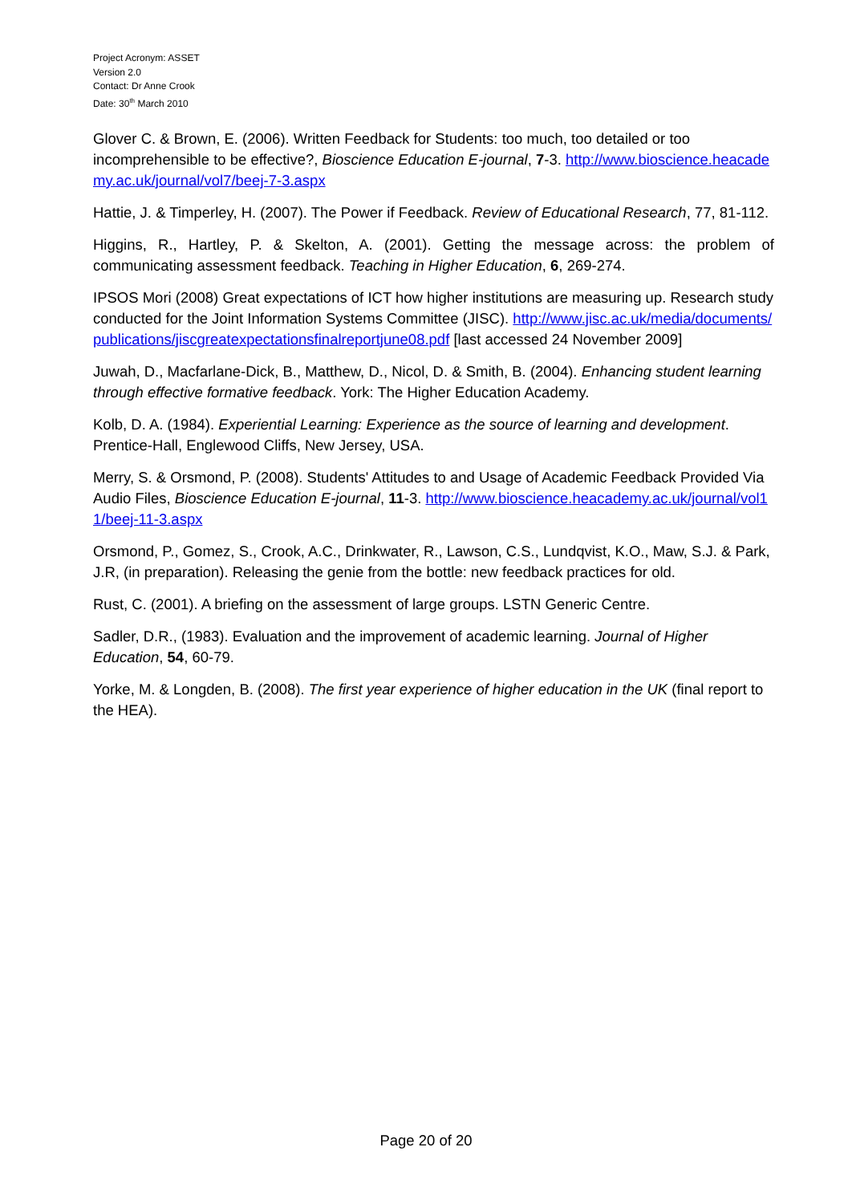Project Acronym: ASSET
Version 2.0
Contact: Dr Anne Crook
Date: 30<sup>th</sup> March 2010
Glover C. & Brown, E. (2006). Written Feedback for Students: too much, too detailed or too incomprehensible to be effective?, Bioscience Education E-journal, 7-3. http://www.bioscience.heacademy.ac.uk/journal/vol7/beej-7-3.aspx
Hattie, J. & Timperley, H. (2007). The Power if Feedback. Review of Educational Research, 77, 81-112.
Higgins, R., Hartley, P. & Skelton, A. (2001). Getting the message across: the problem of communicating assessment feedback. Teaching in Higher Education, 6, 269-274.
IPSOS Mori (2008) Great expectations of ICT how higher institutions are measuring up. Research study conducted for the Joint Information Systems Committee (JISC). http://www.jisc.ac.uk/media/documents/publications/jiscgreatexpectationsfinalreportjune08.pdf [last accessed 24 November 2009]
Juwah, D., Macfarlane-Dick, B., Matthew, D., Nicol, D. & Smith, B. (2004). Enhancing student learning through effective formative feedback. York: The Higher Education Academy.
Kolb, D. A. (1984). Experiential Learning: Experience as the source of learning and development. Prentice-Hall, Englewood Cliffs, New Jersey, USA.
Merry, S. & Orsmond, P. (2008). Students' Attitudes to and Usage of Academic Feedback Provided Via Audio Files, Bioscience Education E-journal, 11-3. http://www.bioscience.heacademy.ac.uk/journal/vol11/beej-11-3.aspx
Orsmond, P., Gomez, S., Crook, A.C., Drinkwater, R., Lawson, C.S., Lundqvist, K.O., Maw, S.J. & Park, J.R, (in preparation). Releasing the genie from the bottle: new feedback practices for old.
Rust, C. (2001). A briefing on the assessment of large groups. LSTN Generic Centre.
Sadler, D.R., (1983). Evaluation and the improvement of academic learning. Journal of Higher Education, 54, 60-79.
Yorke, M. & Longden, B. (2008). The first year experience of higher education in the UK (final report to the HEA).
Page 20 of 20